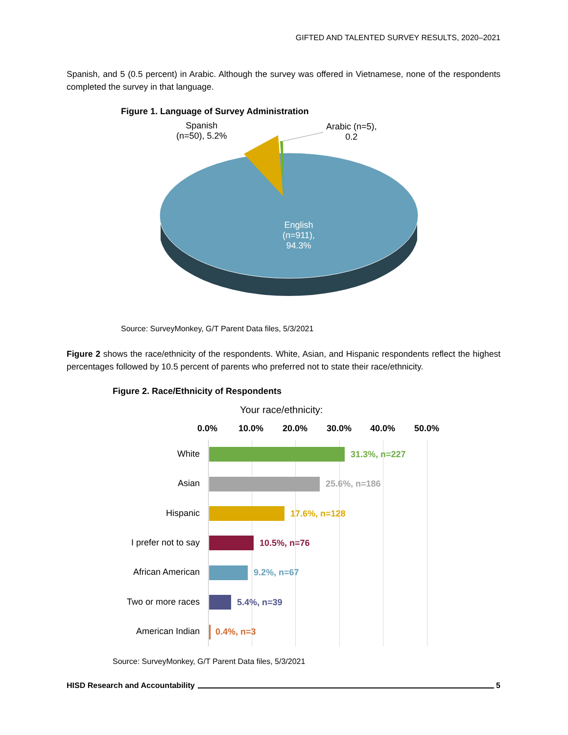GIFTED AND TALENTED SURVEY RESULTS, 2020–2021
Spanish, and 5 (0.5 percent) in Arabic. Although the survey was offered in Vietnamese, none of the respondents completed the survey in that language.
Figure 1. Language of Survey Administration
Spanish
(n=50), 5.2%
Arabic (n=5),
0.2
English
(n=911),
94.3%
Source: SurveyMonkey, G/T Parent Data files, 5/3/2021
Figure 2 shows the race/ethnicity of the respondents. White, Asian, and Hispanic respondents reflect the highest percentages followed by 10.5 percent of parents who preferred not to state their race/ethnicity.
Figure 2. Race/Ethnicity of Respondents
Your race/ethnicity:
0.0% 10.0% 20.0% 30.0% 40.0% 50.0%
White 31.3%, n=227
Asian 25.6%, n=186
Hispanic 17.6%, n=128
I prefer not to say 10.5%, n=76
African American 9.2%, n=67
Two or more races 5.4%, n=39
American Indian 0.4%, n=3
Source: SurveyMonkey, G/T Parent Data files, 5/3/2021
HISD Research and Accountability 5